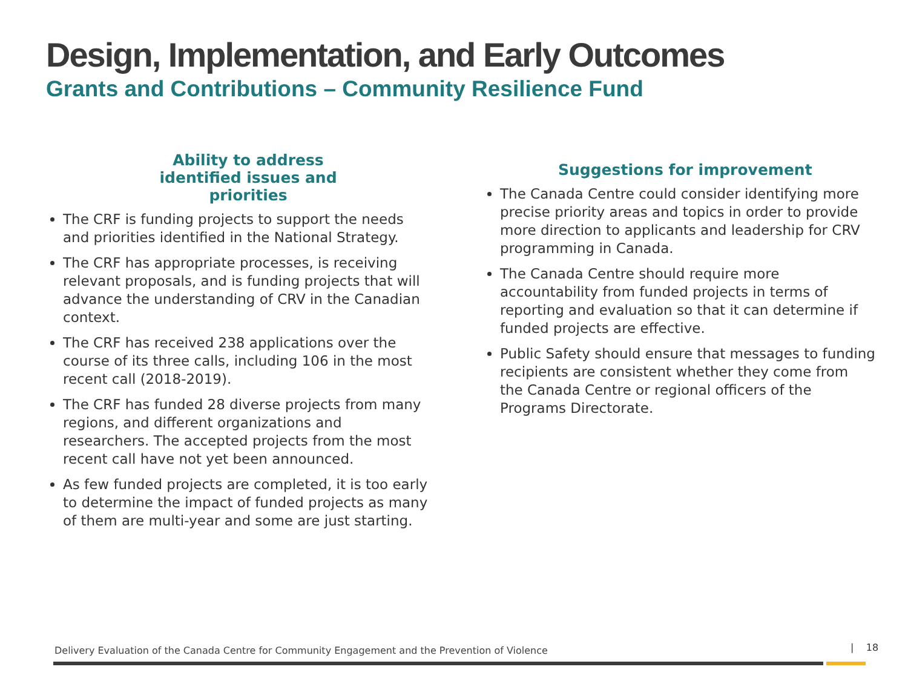Design, Implementation, and Early Outcomes
Grants and Contributions – Community Resilience Fund
Ability to address
identified issues and priorities
The CRF is funding projects to support the needs and priorities identified in the National Strategy.
The CRF has appropriate processes, is receiving relevant proposals, and is funding projects that will advance the understanding of CRV in the Canadian context.
The CRF has received 238 applications over the course of its three calls, including 106 in the most recent call (2018-2019).
The CRF has funded 28 diverse projects from many regions, and different organizations and researchers. The accepted projects from the most recent call have not yet been announced.
As few funded projects are completed, it is too early to determine the impact of funded projects as many of them are multi-year and some are just starting.
Suggestions for improvement
The Canada Centre could consider identifying more precise priority areas and topics in order to provide more direction to applicants and leadership for CRV programming in Canada.
The Canada Centre should require more accountability from funded projects in terms of reporting and evaluation so that it can determine if funded projects are effective.
Public Safety should ensure that messages to funding recipients are consistent whether they come from the Canada Centre or regional officers of the Programs Directorate.
Delivery Evaluation of the Canada Centre for Community Engagement and the Prevention of Violence
| 18